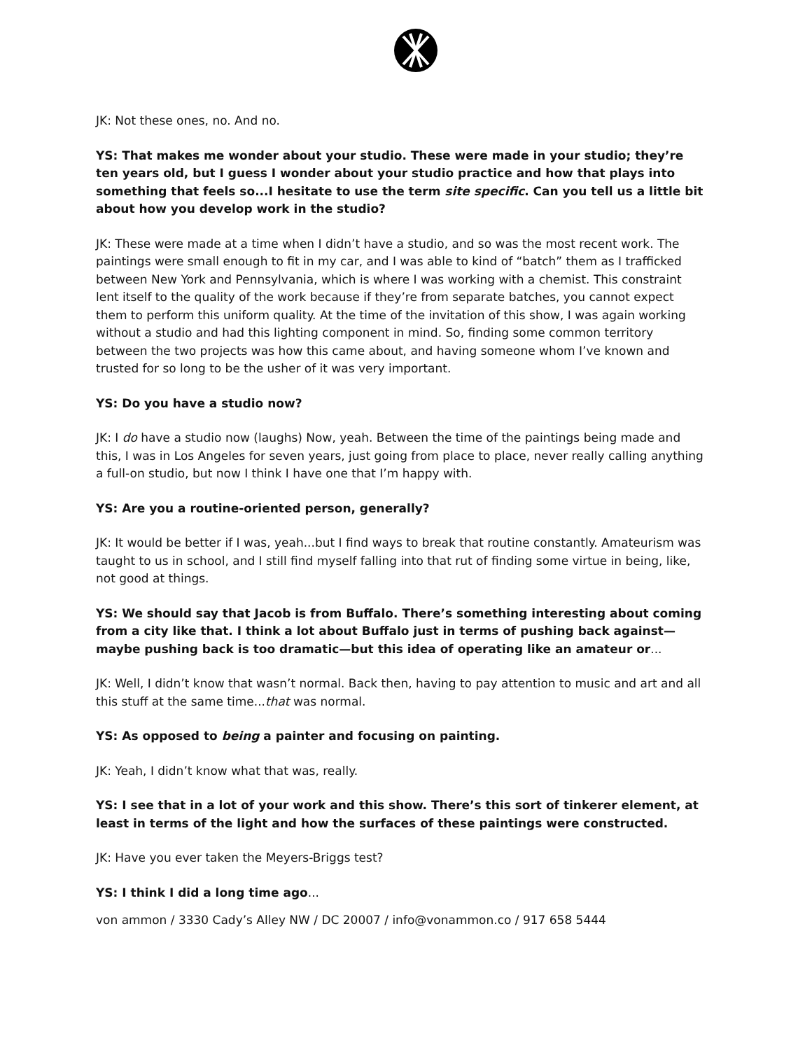JK: Not these ones, no. And no.
YS: That makes me wonder about your studio. These were made in your studio; they’re ten years old, but I guess I wonder about your studio practice and how that plays into something that feels so...I hesitate to use the term site specific. Can you tell us a little bit about how you develop work in the studio?
JK: These were made at a time when I didn’t have a studio, and so was the most recent work. The paintings were small enough to fit in my car, and I was able to kind of “batch” them as I trafficked between New York and Pennsylvania, which is where I was working with a chemist. This constraint lent itself to the quality of the work because if they’re from separate batches, you cannot expect them to perform this uniform quality. At the time of the invitation of this show, I was again working without a studio and had this lighting component in mind. So, finding some common territory between the two projects was how this came about, and having someone whom I’ve known and trusted for so long to be the usher of it was very important.
YS: Do you have a studio now?
JK: I do have a studio now (laughs) Now, yeah. Between the time of the paintings being made and this, I was in Los Angeles for seven years, just going from place to place, never really calling anything a full-on studio, but now I think I have one that I’m happy with.
YS: Are you a routine-oriented person, generally?
JK: It would be better if I was, yeah...but I find ways to break that routine constantly. Amateurism was taught to us in school, and I still find myself falling into that rut of finding some virtue in being, like, not good at things.
YS: We should say that Jacob is from Buffalo. There’s something interesting about coming from a city like that. I think a lot about Buffalo just in terms of pushing back against—maybe pushing back is too dramatic—but this idea of operating like an amateur or...
JK: Well, I didn’t know that wasn’t normal. Back then, having to pay attention to music and art and all this stuff at the same time...that was normal.
YS: As opposed to being a painter and focusing on painting.
JK: Yeah, I didn’t know what that was, really.
YS: I see that in a lot of your work and this show. There’s this sort of tinkerer element, at least in terms of the light and how the surfaces of these paintings were constructed.
JK: Have you ever taken the Meyers-Briggs test?
YS: I think I did a long time ago...
von ammon / 3330 Cady’s Alley NW / DC 20007 / info@vonammon.co / 917 658 5444